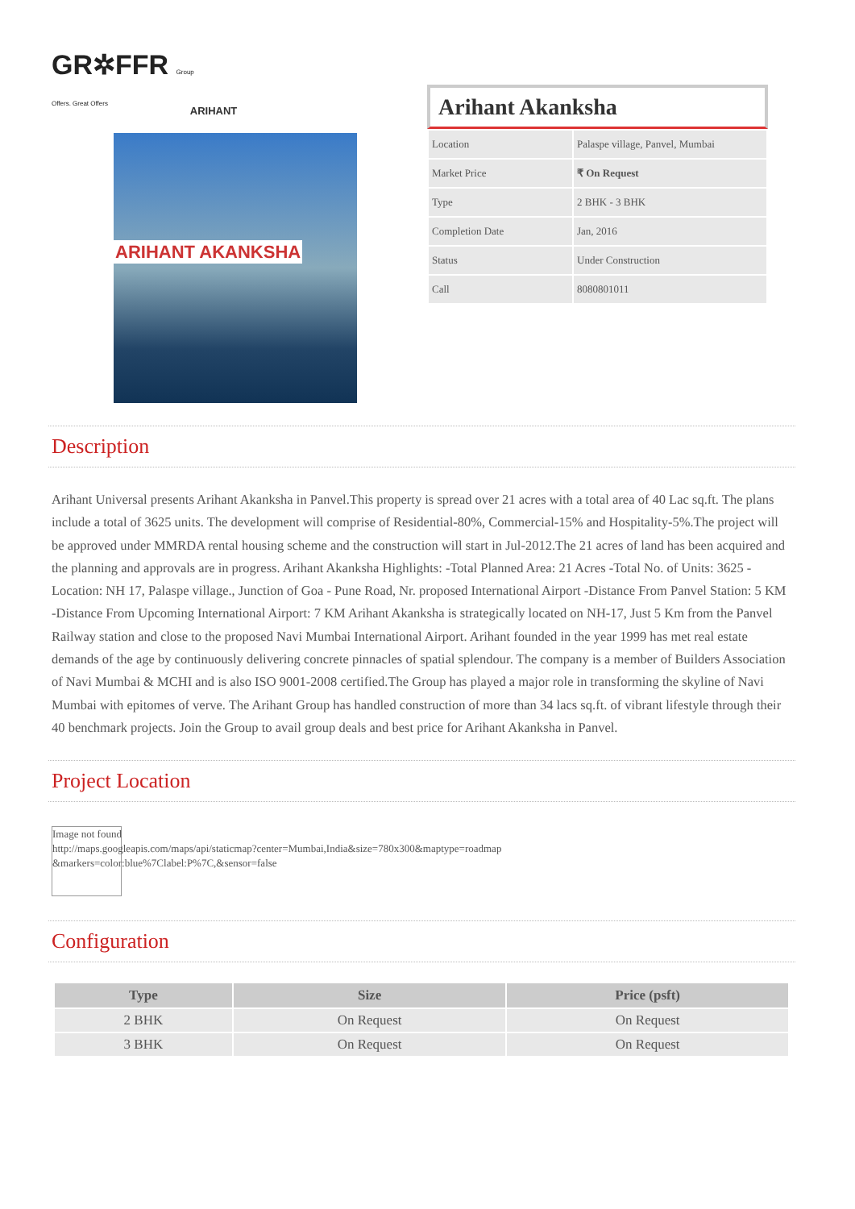GR✲FFR Group Offers. Great Offers
ARIHANT
ARIHANT AKANKSHA
Arihant Akanksha
| Location | Palaspe village, Panvel, Mumbai |
| Market Price | ₹ On Request |
| Type | 2 BHK - 3 BHK |
| Completion Date | Jan, 2016 |
| Status | Under Construction |
| Call | 8080801011 |
Description
Arihant Universal presents Arihant Akanksha in Panvel.This property is spread over 21 acres with a total area of 40 Lac sq.ft. The plans include a total of 3625 units. The development will comprise of Residential-80%, Commercial-15% and Hospitality-5%.The project will be approved under MMRDA rental housing scheme and the construction will start in Jul-2012.The 21 acres of land has been acquired and the planning and approvals are in progress. Arihant Akanksha Highlights: -Total Planned Area: 21 Acres -Total No. of Units: 3625 -Location: NH 17, Palaspe village., Junction of Goa - Pune Road, Nr. proposed International Airport -Distance From Panvel Station: 5 KM -Distance From Upcoming International Airport: 7 KM Arihant Akanksha is strategically located on NH-17, Just 5 Km from the Panvel Railway station and close to the proposed Navi Mumbai International Airport. Arihant founded in the year 1999 has met real estate demands of the age by continuously delivering concrete pinnacles of spatial splendour. The company is a member of Builders Association of Navi Mumbai & MCHI and is also ISO 9001-2008 certified.The Group has played a major role in transforming the skyline of Navi Mumbai with epitomes of verve. The Arihant Group has handled construction of more than 34 lacs sq.ft. of vibrant lifestyle through their 40 benchmark projects. Join the Group to avail group deals and best price for Arihant Akanksha in Panvel.
Project Location
Image not found
http://maps.googleapis.com/maps/api/staticmap?center=Mumbai,India&size=780x300&maptype=roadmap
&markers=color:blue%7Clabel:P%7C,&sensor=false
Configuration
| Type | Size | Price (psft) |
| --- | --- | --- |
| 2 BHK | On Request | On Request |
| 3 BHK | On Request | On Request |